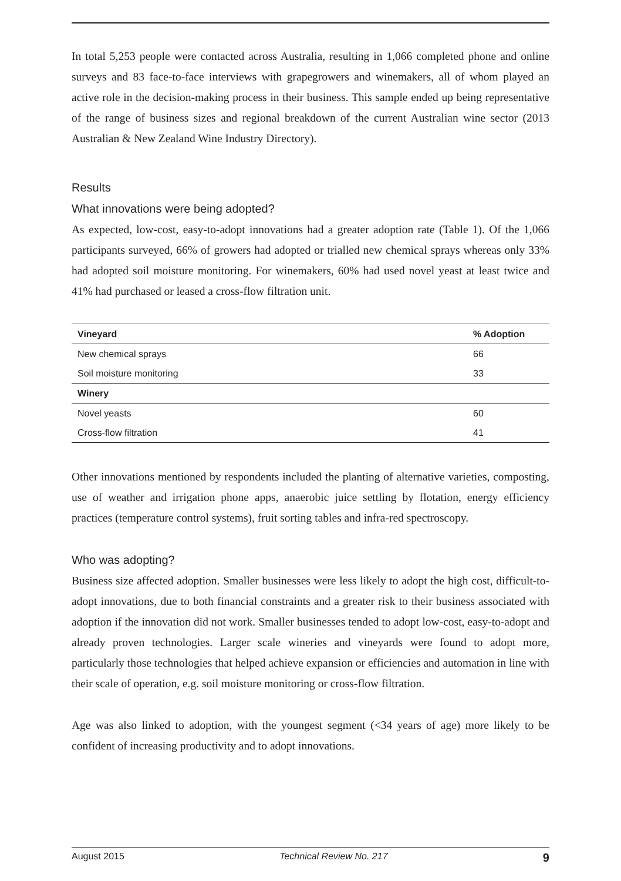In total 5,253 people were contacted across Australia, resulting in 1,066 completed phone and online surveys and 83 face-to-face interviews with grapegrowers and winemakers, all of whom played an active role in the decision-making process in their business. This sample ended up being representative of the range of business sizes and regional breakdown of the current Australian wine sector (2013 Australian & New Zealand Wine Industry Directory).
Results
What innovations were being adopted?
As expected, low-cost, easy-to-adopt innovations had a greater adoption rate (Table 1). Of the 1,066 participants surveyed, 66% of growers had adopted or trialled new chemical sprays whereas only 33% had adopted soil moisture monitoring. For winemakers, 60% had used novel yeast at least twice and 41% had purchased or leased a cross-flow filtration unit.
| Vineyard | % Adoption |
| --- | --- |
| New chemical sprays | 66 |
| Soil moisture monitoring | 33 |
| Winery | |
| Novel yeasts | 60 |
| Cross-flow filtration | 41 |
Other innovations mentioned by respondents included the planting of alternative varieties, composting, use of weather and irrigation phone apps, anaerobic juice settling by flotation, energy efficiency practices (temperature control systems), fruit sorting tables and infra-red spectroscopy.
Who was adopting?
Business size affected adoption. Smaller businesses were less likely to adopt the high cost, difficult-to-adopt innovations, due to both financial constraints and a greater risk to their business associated with adoption if the innovation did not work. Smaller businesses tended to adopt low-cost, easy-to-adopt and already proven technologies. Larger scale wineries and vineyards were found to adopt more, particularly those technologies that helped achieve expansion or efficiencies and automation in line with their scale of operation, e.g. soil moisture monitoring or cross-flow filtration.
Age was also linked to adoption, with the youngest segment (<34 years of age) more likely to be confident of increasing productivity and to adopt innovations.
August 2015 Technical Review No. 217 9